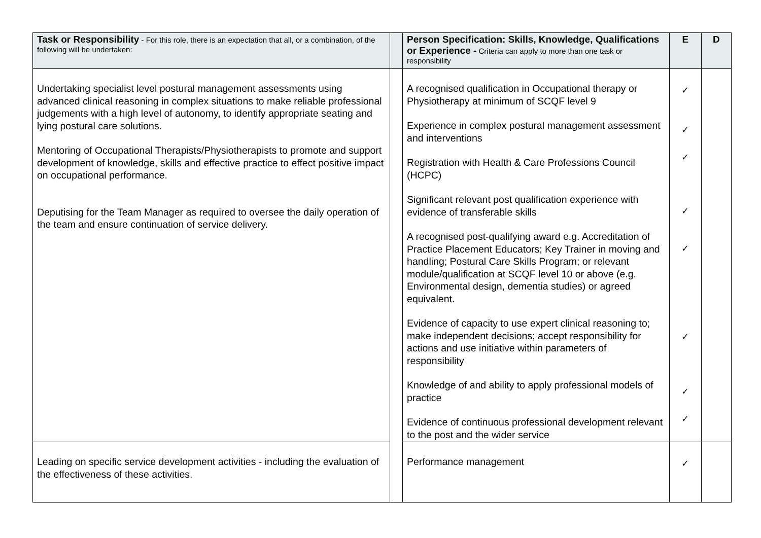| Task or Responsibility - For this role, there is an expectation that all, or a combination, of the following will be undertaken: | | Person Specification: Skills, Knowledge, Qualifications or Experience - Criteria can apply to more than one task or responsibility | E | D |
| --- | --- | --- | --- | --- |
| Undertaking specialist level postural management assessments using advanced clinical reasoning in complex situations to make reliable professional judgements with a high level of autonomy, to identify appropriate seating and lying postural care solutions. Mentoring of Occupational Therapists/Physiotherapists to promote and support development of knowledge, skills and effective practice to effect positive impact on occupational performance. Deputising for the Team Manager as required to oversee the daily operation of the team and ensure continuation of service delivery. | | A recognised qualification in Occupational therapy or Physiotherapy at minimum of SCQF level 9 Experience in complex postural management assessment and interventions Registration with Health & Care Professions Council (HCPC) Significant relevant post qualification experience with evidence of transferable skills A recognised post-qualifying award e.g. Accreditation of Practice Placement Educators; Key Trainer in moving and handling; Postural Care Skills Program; or relevant module/qualification at SCQF level 10 or above (e.g. Environmental design, dementia studies) or agreed equivalent. Evidence of capacity to use expert clinical reasoning to; make independent decisions; accept responsibility for actions and use initiative within parameters of responsibility Knowledge of and ability to apply professional models of practice Evidence of continuous professional development relevant to the post and the wider service | ✓ ✓ ✓ ✓ ✓ ✓ ✓ ✓ | |
| Leading on specific service development activities - including the evaluation of the effectiveness of these activities. | | Performance management | ✓ | |